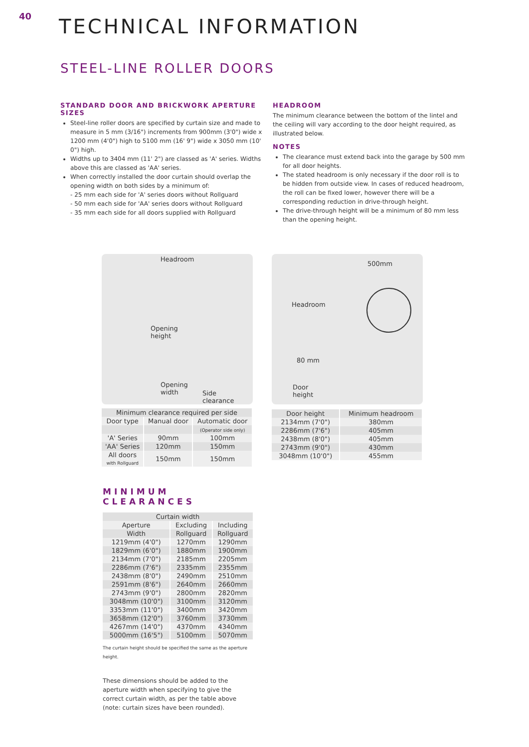40
TECHNICAL INFORMATION
STEEL-LINE ROLLER DOORS
STANDARD DOOR AND BRICKWORK APERTURE SIZES
Steel-line roller doors are specified by curtain size and made to measure in 5 mm (3/16") increments from 900mm (3'0") wide x 1200 mm (4'0") high to 5100 mm (16' 9") wide x 3050 mm (10' 0") high.
Widths up to 3404 mm (11' 2") are classed as 'A' series. Widths above this are classed as 'AA' series.
When correctly installed the door curtain should overlap the opening width on both sides by a minimum of:
- 25 mm each side for 'A' series doors without Rollguard
- 50 mm each side for 'AA' series doors without Rollguard
- 35 mm each side for all doors supplied with Rollguard
HEADROOM
The minimum clearance between the bottom of the lintel and the ceiling will vary according to the door height required, as illustrated below.
NOTES
The clearance must extend back into the garage by 500 mm for all door heights.
The stated headroom is only necessary if the door roll is to be hidden from outside view. In cases of reduced headroom, the roll can be fixed lower, however there will be a corresponding reduction in drive-through height.
The drive-through height will be a minimum of 80 mm less than the opening height.
Headroom
Opening
height
Opening
width
Side
clearance
| Minimum clearance required per side | | |
| --- | --- | --- |
| Door type | Manual door | Automatic door |
| | | (Operator side only) |
| 'A' Series | 90mm | 100mm |
| 'AA' Series | 120mm | 150mm |
| All doors with Rollguard | 150mm | 150mm |
500mm
Headroom
80 mm
Door
height
| Door height | Minimum headroom |
| 2134mm (7'0") | 380mm |
| 2286mm (7'6") | 405mm |
| 2438mm (8'0") | 405mm |
| 2743mm (9'0") | 430mm |
| 3048mm (10'0") | 455mm |
MINIMUM CLEARANCES
| Curtain width | | |
| --- | --- | --- |
| Aperture | Excluding | Including |
| Width | Rollguard | Rollguard |
| 1219mm (4'0") | 1270mm | 1290mm |
| 1829mm (6'0") | 1880mm | 1900mm |
| 2134mm (7'0") | 2185mm | 2205mm |
| 2286mm (7'6") | 2335mm | 2355mm |
| 2438mm (8'0") | 2490mm | 2510mm |
| 2591mm (8'6") | 2640mm | 2660mm |
| 2743mm (9'0") | 2800mm | 2820mm |
| 3048mm (10'0") | 3100mm | 3120mm |
| 3353mm (11'0") | 3400mm | 3420mm |
| 3658mm (12'0") | 3760mm | 3730mm |
| 4267mm (14'0") | 4370mm | 4340mm |
| 5000mm (16'5") | 5100mm | 5070mm |
The curtain height should be specified the same as the aperture height.
These dimensions should be added to the aperture width when specifying to give the correct curtain width, as per the table above (note: curtain sizes have been rounded).